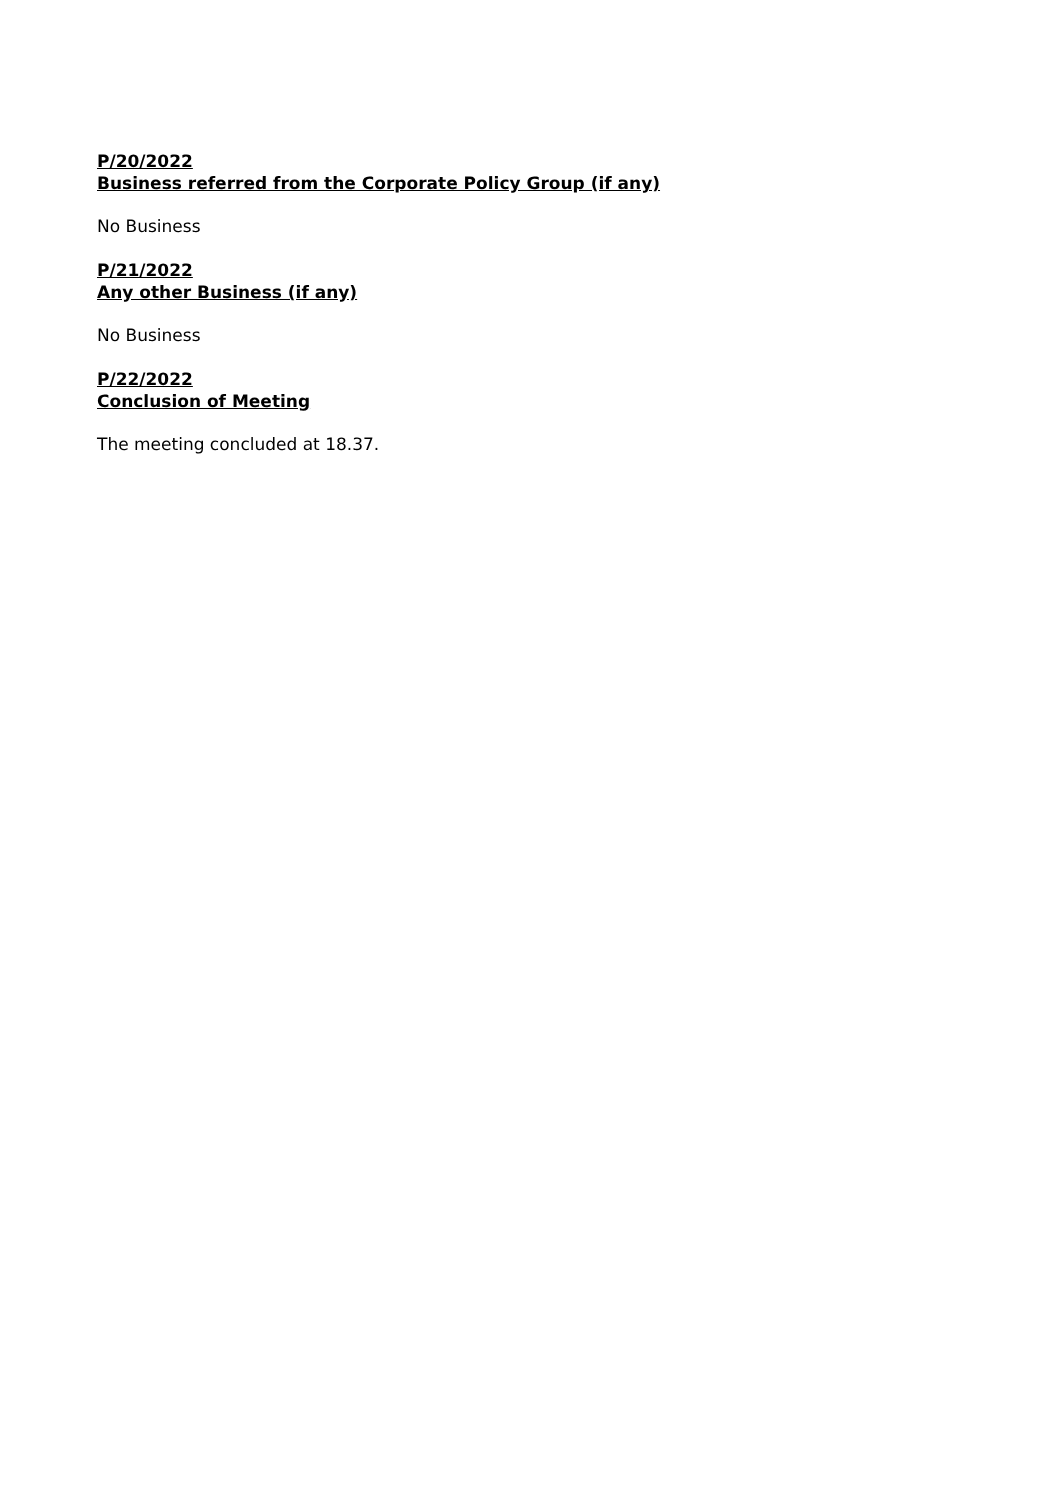P/20/2022
Business referred from the Corporate Policy Group (if any)
No Business
P/21/2022
Any other Business (if any)
No Business
P/22/2022
Conclusion of Meeting
The meeting concluded at 18.37.